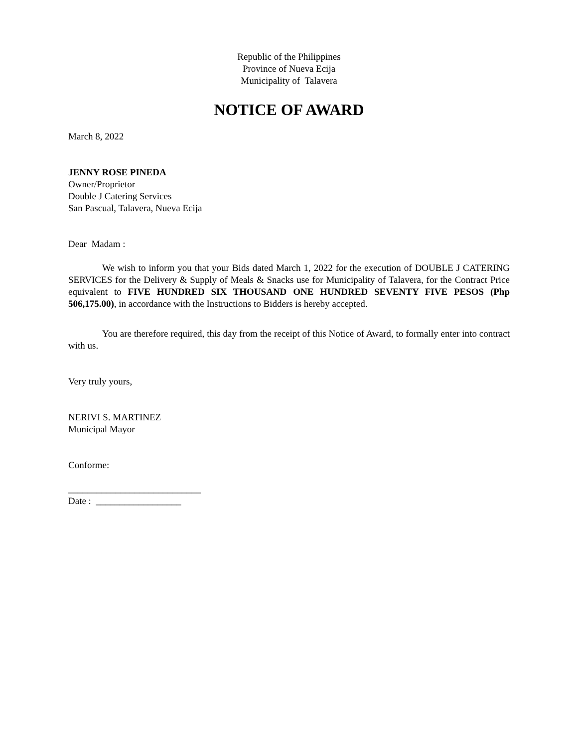Republic of the Philippines
Province of Nueva Ecija
Municipality of Talavera
NOTICE OF AWARD
March 8, 2022
JENNY ROSE PINEDA
Owner/Proprietor
Double J Catering Services
San Pascual, Talavera, Nueva Ecija
Dear Madam :
We wish to inform you that your Bids dated March 1, 2022 for the execution of DOUBLE J CATERING SERVICES for the Delivery & Supply of Meals & Snacks use for Municipality of Talavera, for the Contract Price equivalent to FIVE HUNDRED SIX THOUSAND ONE HUNDRED SEVENTY FIVE PESOS (Php 506,175.00), in accordance with the Instructions to Bidders is hereby accepted.
You are therefore required, this day from the receipt of this Notice of Award, to formally enter into contract with us.
Very truly yours,
NERIVI S. MARTINEZ
Municipal Mayor
Conforme:
____________________________
Date : __________________